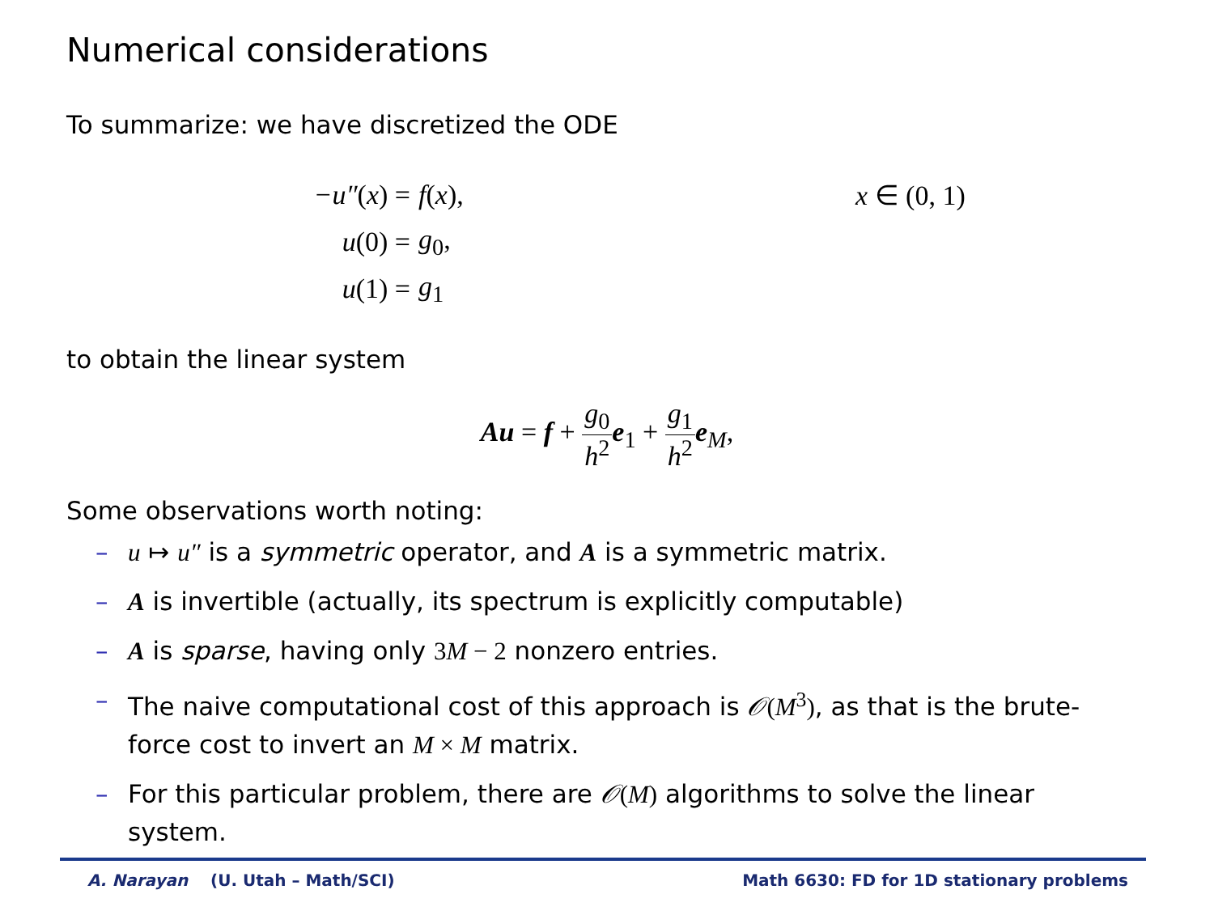Numerical considerations
To summarize: we have discretized the ODE
−u″(x) = f(x), x ∈ (0, 1)
u(0) = g<sub>0</sub>,
u(1) = g<sub>1</sub>
to obtain the linear system
Au = f + g<sub>0</sub> h<sup>2</sup> e<sub>1</sub> + g<sub>1</sub> h<sup>2</sup> e<sub>M</sub>,
Some observations worth noting:
– u ↦ u″ is a symmetric operator, and A is a symmetric matrix.
– A is invertible (actually, its spectrum is explicitly computable)
– A is sparse, having only 3M − 2 nonzero entries.
– The naive computational cost of this approach is 𝒪(M<sup>3</sup>), as that is the brute-force cost to invert an M × M matrix.
– For this particular problem, there are 𝒪(M) algorithms to solve the linear system.
A. Narayan (U. Utah – Math/SCI) Math 6630: FD for 1D stationary problems